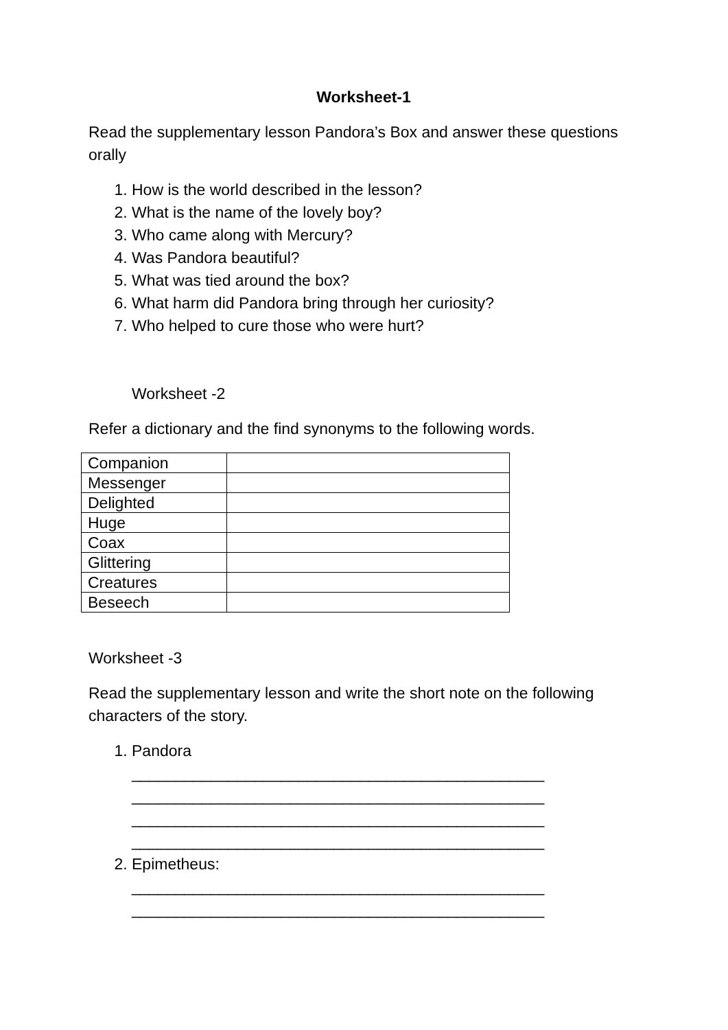Worksheet-1
Read the supplementary lesson Pandora’s Box and answer these questions orally
1. How is the world described in the lesson?
2. What is the name of the lovely boy?
3. Who came along with Mercury?
4. Was Pandora beautiful?
5. What was tied around the box?
6. What harm did Pandora bring through her curiosity?
7. Who helped to cure those who were hurt?
Worksheet -2
Refer a dictionary and the find synonyms to the following words.
| Companion | |
| Messenger | |
| Delighted | |
| Huge | |
| Coax | |
| Glittering | |
| Creatures | |
| Beseech | |
Worksheet -3
Read the supplementary lesson and write the short note on the following characters of the story.
1. Pandora
_______________________________________________
_______________________________________________
_______________________________________________
_______________________________________________
2. Epimetheus:
_______________________________________________
_______________________________________________